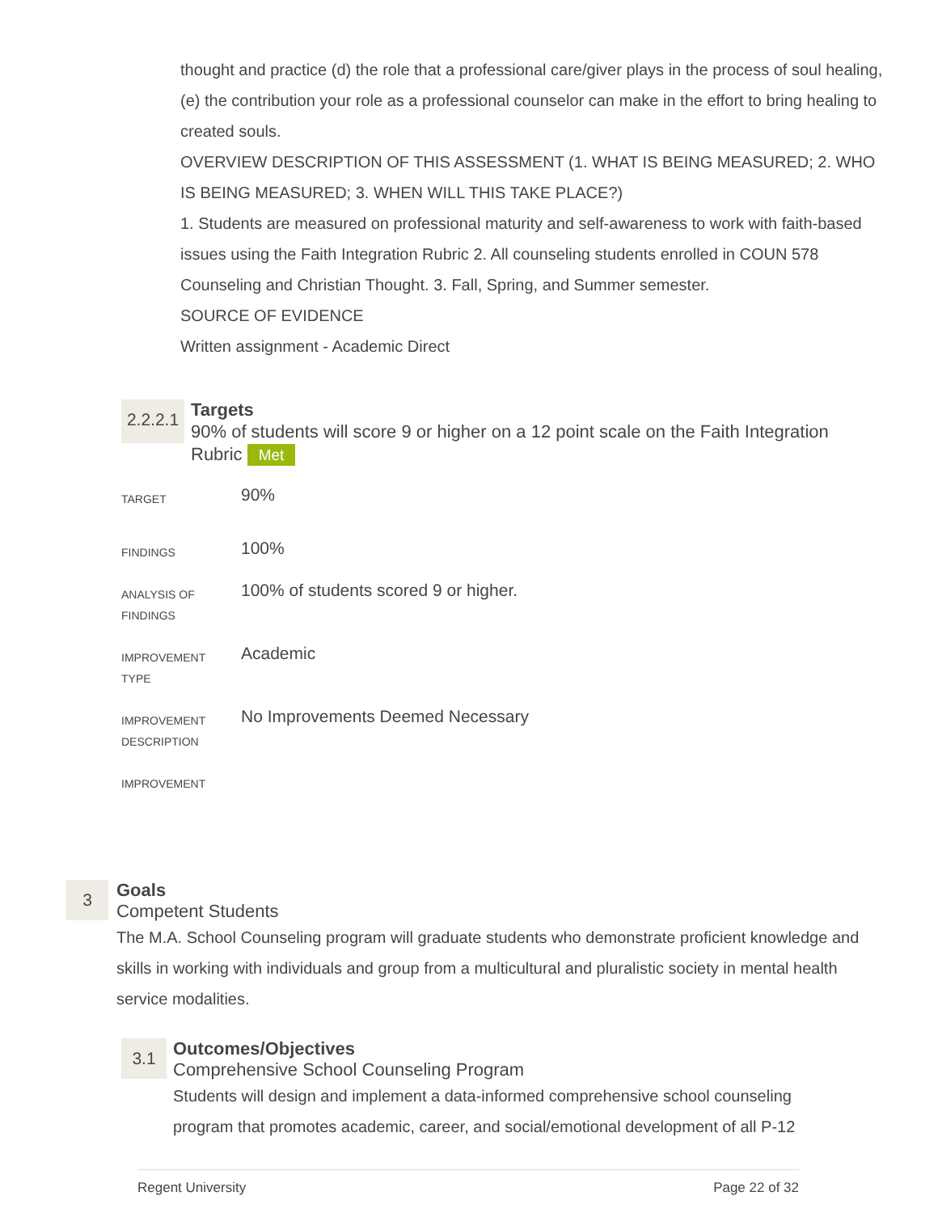thought and practice (d) the role that a professional care/giver plays in the process of soul healing, (e) the contribution your role as a professional counselor can make in the effort to bring healing to created souls.
OVERVIEW DESCRIPTION OF THIS ASSESSMENT (1. WHAT IS BEING MEASURED; 2. WHO IS BEING MEASURED; 3. WHEN WILL THIS TAKE PLACE?)
1. Students are measured on professional maturity and self-awareness to work with faith-based issues using the Faith Integration Rubric 2. All counseling students enrolled in COUN 578 Counseling and Christian Thought. 3. Fall, Spring, and Summer semester.
SOURCE OF EVIDENCE
Written assignment - Academic Direct
2.2.2.1
Targets
90% of students will score 9 or higher on a 12 point scale on the Faith Integration
Rubric Met
| TARGET | 90% |
| FINDINGS | 100% |
| ANALYSIS OF FINDINGS | 100% of students scored 9 or higher. |
| IMPROVEMENT TYPE | Academic |
| IMPROVEMENT DESCRIPTION | No Improvements Deemed Necessary |
| IMPROVEMENT | |
3
Goals
Competent Students
The M.A. School Counseling program will graduate students who demonstrate proficient knowledge and skills in working with individuals and group from a multicultural and pluralistic society in mental health service modalities.
3.1
Outcomes/Objectives
Comprehensive School Counseling Program
Students will design and implement a data-informed comprehensive school counseling program that promotes academic, career, and social/emotional development of all P-12
Regent University Page 22 of 32